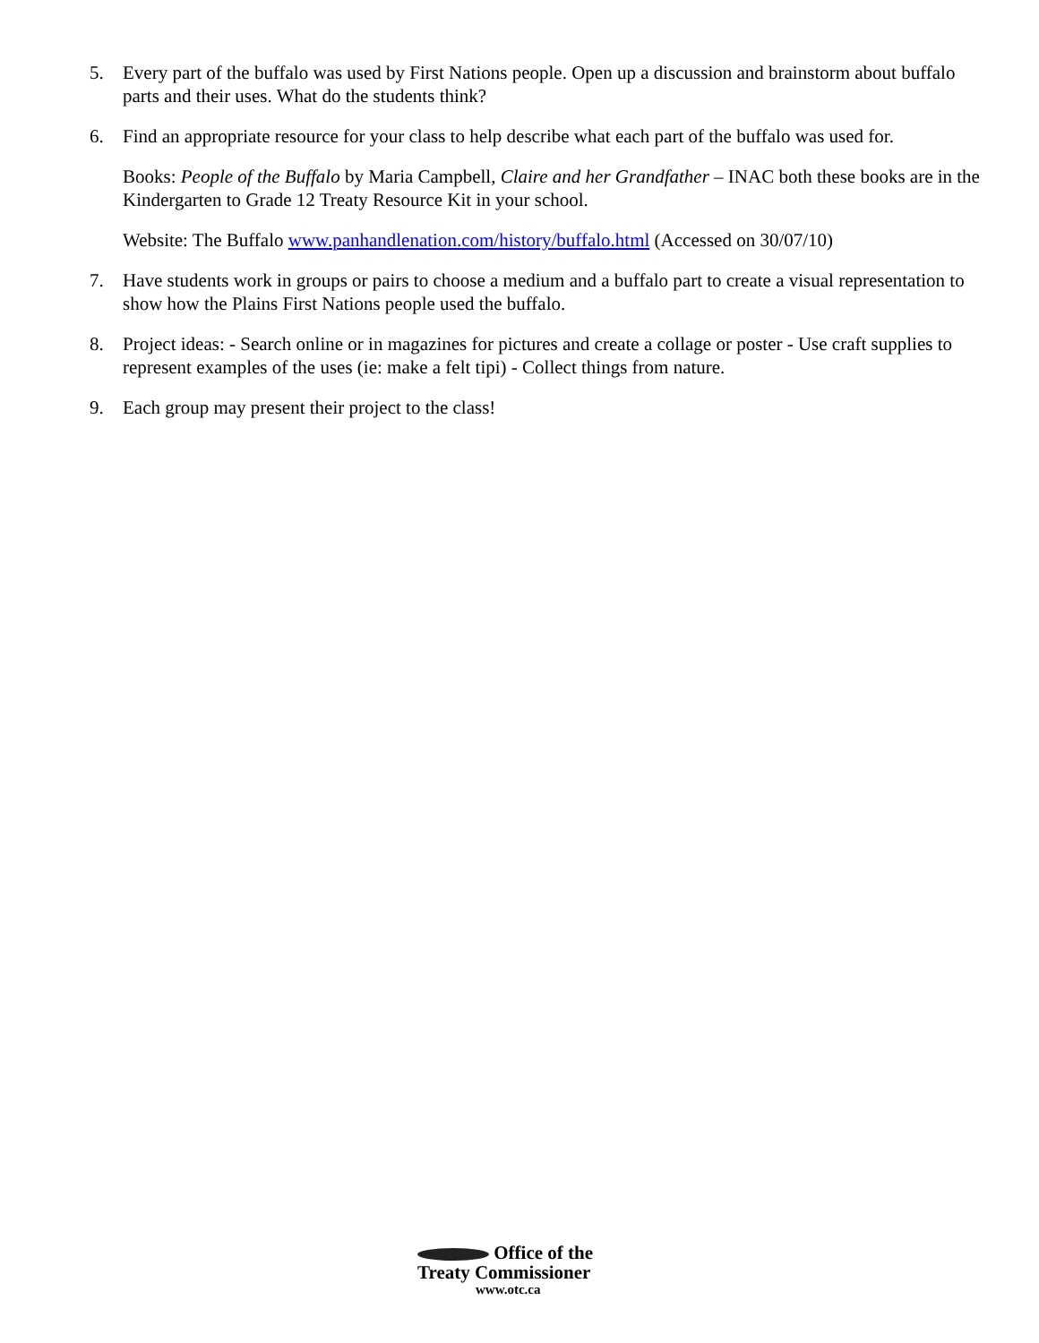5. Every part of the buffalo was used by First Nations people. Open up a discussion and brainstorm about buffalo parts and their uses. What do the students think?
6. Find an appropriate resource for your class to help describe what each part of the buffalo was used for.
Books: People of the Buffalo by Maria Campbell, Claire and her Grandfather – INAC both these books are in the Kindergarten to Grade 12 Treaty Resource Kit in your school.
Website: The Buffalo www.panhandlenation.com/history/buffalo.html (Accessed on 30/07/10)
7. Have students work in groups or pairs to choose a medium and a buffalo part to create a visual representation to show how the Plains First Nations people used the buffalo.
8. Project ideas: - Search online or in magazines for pictures and create a collage or poster - Use craft supplies to represent examples of the uses (ie: make a felt tipi) - Collect things from nature.
9. Each group may present their project to the class!
Office of the
Treaty Commissioner
www.otc.ca